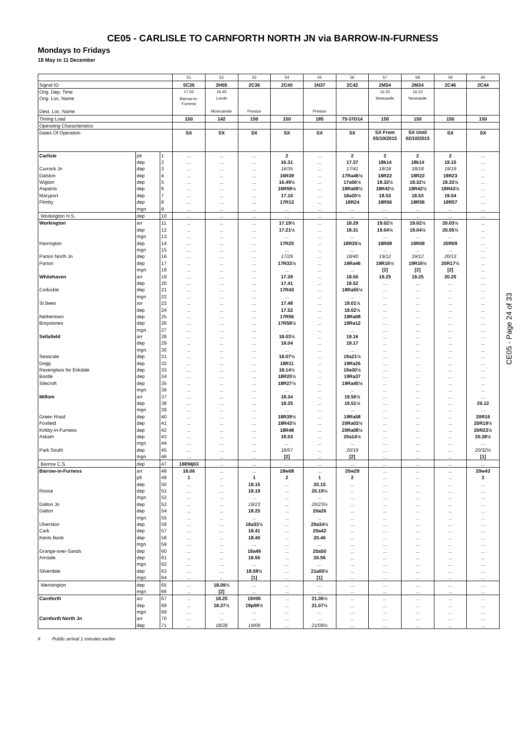CE05 - CARLISLE TO CARNFORTH NORTH JN via BARROW-IN-FURNESS
Mondays to Fridays
18 May to 11 December
| | | | 51 | 52 | 53 | 54 | 55 | 56 | 57 | 58 | 59 | 60 |
| Signal ID | | | 5C36 | 2H05 | 2C36 | 2C40 | 1N37 | 2C42 | 2M34 | 2M34 | 2C46 | 2C44 |
| Orig. Dep. Time | | | 17.55 | 16.45 | | | | | 16.22 | 16.22 | | |
| Orig. Loc. Name | | | Barrow-in- Furness | Leeds | | | | | Newcastle | Newcastle | | |
| Dest. Loc. Name | | | | Morecambe | Preston | | Preston | | | | | |
| Timing Load | | | 150 | 142 | 150 | 150 | 185 | 75-37D14 | 150 | 150 | 150 | 150 |
| Operating Characteristics | | | | | | | | | | | | |
| Dates Of Operation | | | SX | SX | SX | SX | SX | SX | SX From 05/10/2015 | SX Until 02/10/2015 | SX | SX |
| Carlisle | plt | 1 | ... | ... | ... | 2 | ... | 2 | 2 | 2 | 2 | ... |
| | dep | 2 | ... | ... | ... | 16.31 | ... | 17.37 | 18k14 | 18k14 | 19.15 | ... |
| Currock Jn | dep | 3 | ... | ... | ... | 16/35 | ... | 17/41 | 18/18 | 18/18 | 19/19 | ... |
| Dalston | dep | 4 | ... | ... | ... | 16R39 | ... | 17Ra46½ | 18R22 | 18R22 | 19R23 | ... |
| Wigton | dep | 5 | ... | ... | ... | 16.49½ | ... | 17a56½ | 18.32½ | 18.32½ | 19.33½ | ... |
| Aspatria | dep | 6 | ... | ... | ... | 16R59½ | ... | 18Ra08½ | 18R42½ | 18R42½ | 19R43½ | ... |
| Maryport | dep | 7 | ... | ... | ... | 17.10 | ... | 18a20½ | 18.53 | 18.53 | 19.54 | ... |
| Flimby | dep | 8 | ... | ... | ... | 17R13 | ... | 18R24 | 18R56 | 18R56 | 19R57 | ... |
| | mgn | 9 | ... | ... | ... | ... | ... | ... | ... | ... | ... | ... |
| Workington H.S. | dep | 10 | ... | ... | ... | ... | ... | ... | ... | ... | ... | ... |
| Workington | arr | 11 | ... | ... | ... | 17.19½ | ... | 18.29 | 19.02½ | 19.02½ | 20.03½ | ... |
| | dep | 12 | ... | ... | ... | 17.21½ | ... | 18.31 | 19.04½ | 19.04½ | 20.05½ | ... |
| | mgn | 13 | ... | ... | ... | ... | ... | ... | ... | ... | ... | ... |
| Harrington | dep | 14 | ... | ... | ... | 17R25 | ... | 18R35½ | 19R08 | 19R08 | 20R09 | ... |
| | mgn | 15 | ... | ... | ... | ... | ... | ... | ... | ... | ... | ... |
| Parton North Jn | dep | 16 | ... | ... | ... | 17/29 | ... | 18/40 | 19/12 | 19/12 | 20/13 | ... |
| Parton | dep | 17 | ... | ... | ... | 17R33½ | ... | 18Ra46 | 19R16½ | 19R16½ | 20R17½ | ... |
| | mgn | 18 | ... | ... | ... | ... | ... | ... | [2] | [2] | [2] | ... |
| Whitehaven | arr | 19 | ... | ... | ... | 17.39 | ... | 18.50 | 19.25 | 19.25 | 20.25 | ... |
| | dep | 20 | ... | ... | ... | 17.41 | ... | 18.52 | ... | ... | ... | ... |
| Corkickle | dep | 21 | ... | ... | ... | 17R43 | ... | 18Ra55½ | ... | ... | ... | ... |
| | mgn | 22 | ... | ... | ... | ... | ... | ... | ... | ... | ... | ... |
| St Bees | arr | 23 | ... | ... | ... | 17.48 | ... | 19.01½ | ... | ... | ... | ... |
| | dep | 24 | ... | ... | ... | 17.52 | ... | 19.02½ | ... | ... | ... | ... |
| Nethertown | dep | 25 | ... | ... | ... | 17R56 | ... | 19Ra08 | ... | ... | ... | ... |
| Braystones | dep | 26 | ... | ... | ... | 17R58½ | ... | 19Ra12 | ... | ... | ... | ... |
| | mgn | 27 | ... | ... | ... | ... | ... | ... | ... | ... | ... | ... |
| Sellafield | arr | 28 | ... | ... | ... | 18.03½ | ... | 19.16 | ... | ... | ... | ... |
| | dep | 29 | ... | ... | ... | 18.04 | ... | 19.17 | ... | ... | ... | ... |
| | mgn | 30 | ... | ... | ... | ... | ... | ... | ... | ... | ... | ... |
| Seascale | dep | 31 | ... | ... | ... | 18.07½ | ... | 19a21½ | ... | ... | ... | ... |
| Drigg | dep | 32 | ... | ... | ... | 18R11 | ... | 19Ra26 | ... | ... | ... | ... |
| Ravenglass for Eskdale | dep | 33 | ... | ... | ... | 18.14½ | ... | 19a30½ | ... | ... | ... | ... |
| Bootle | dep | 34 | ... | ... | ... | 18R20½ | ... | 19Ra37 | ... | ... | ... | ... |
| Silecroft | dep | 35 | ... | ... | ... | 18R27½ | ... | 19Ra45½ | ... | ... | ... | ... |
| | mgn | 36 | ... | ... | ... | ... | ... | ... | ... | ... | ... | ... |
| Millom | arr | 37 | ... | ... | ... | 18.34 | ... | 19.50½ | ... | ... | ... | ... |
| | dep | 38 | ... | ... | ... | 18.35 | ... | 19.51½ | ... | ... | ... | 20.12 |
| | mgn | 39 | ... | ... | ... | ... | ... | ... | ... | ... | ... | ... |
| Green Road | dep | 40 | ... | ... | ... | 18R39½ | ... | 19Ra58 | ... | ... | ... | 20R16 |
| Foxfield | dep | 41 | ... | ... | ... | 18R43½ | ... | 20Ra03½ | ... | ... | ... | 20R19½ |
| Kirkby-in-Furness | dep | 42 | ... | ... | ... | 18R48 | ... | 20Ra08½ | ... | ... | ... | 20R23½ |
| Askam | dep | 43 | ... | ... | ... | 18.53 | ... | 20a14½ | ... | ... | ... | 20.28½ |
| | mgn | 44 | ... | ... | ... | ... | ... | ... | ... | ... | ... | ... |
| Park South | dep | 45 | ... | ... | ... | 18/57 | ... | 20/19 | ... | ... | ... | 20/32½ |
| | mgn | 46 | ... | ... | ... | [2] | ... | [2] | ... | ... | ... | [1] |
| Barrow C.S. | dep | 47 | 18RMj03 | ... | ... | ... | ... | ... | ... | ... | ... | ... |
| Barrow-in-Furness | arr | 48 | 18.06 | ... | ... | 19w08 | ... | 20w29 | ... | ... | ... | 20w43 |
| | plt | 49 | 1 | ... | 1 | 2 | 1 | 2 | ... | ... | ... | 2 |
| | dep | 50 | ... | ... | 18.15 | ... | 20.15 | ... | ... | ... | ... | ... |
| Roose | dep | 51 | ... | ... | 18.19 | ... | 20.19½ | ... | ... | ... | ... | ... |
| | mgn | 52 | ... | ... | ... | ... | ... | ... | ... | ... | ... | ... |
| Dalton Jn | dep | 53 | ... | ... | 18/23 | ... | 20/23½ | ... | ... | ... | ... | ... |
| Dalton | dep | 54 | ... | ... | 18.25 | ... | 20a26 | ... | ... | ... | ... | ... |
| | mgn | 55 | ... | ... | ... | ... | ... | ... | ... | ... | ... | ... |
| Ulverston | dep | 56 | ... | ... | 18a33½ | ... | 20a34½ | ... | ... | ... | ... | ... |
| Cark | dep | 57 | ... | ... | 18.41 | ... | 20a42 | ... | ... | ... | ... | ... |
| Kents Bank | dep | 58 | ... | ... | 18.45 | ... | 20.46 | ... | ... | ... | ... | ... |
| | mgn | 59 | ... | ... | ... | ... | ... | ... | ... | ... | ... | ... |
| Grange-over-Sands | dep | 60 | ... | ... | 18a49 | ... | 20a50 | ... | ... | ... | ... | ... |
| Arnside | dep | 61 | ... | ... | 18.55 | ... | 20.56 | ... | ... | ... | ... | ... |
| | mgn | 62 | ... | ... | ... | ... | ... | ... | ... | ... | ... | ... |
| Silverdale | dep | 63 | ... | ... | 18.59½ | ... | 21a00½ | ... | ... | ... | ... | ... |
| | mgn | 64 | ... | ... | [1] | ... | [1] | ... | ... | ... | ... | ... |
| Wennington | dep | 65 | ... | 18.09½ | ... | ... | ... | ... | ... | ... | ... | ... |
| | mgn | 66 | ... | [2] | ... | ... | ... | ... | ... | ... | ... | ... |
| Carnforth | arr | 67 | ... | 18.25 | 19#06 | ... | 21.06½ | ... | ... | ... | ... | ... |
| | dep | 68 | ... | 18.27½ | 19p08½ | ... | 21.07½ | ... | ... | ... | ... | ... |
| | mgn | 69 | ... | ... | ... | ... | ... | ... | ... | ... | ... | ... |
| Carnforth North Jn | arr | 70 | ... | ... | ... | ... | ... | ... | ... | ... | ... | ... |
| | dep | 71 | ... | 18/28 | 19/09 | ... | 21/08½ | ... | ... | ... | ... | ... |
# Public arrival 1 minutes earlier
CE05 - Page 24 of 33